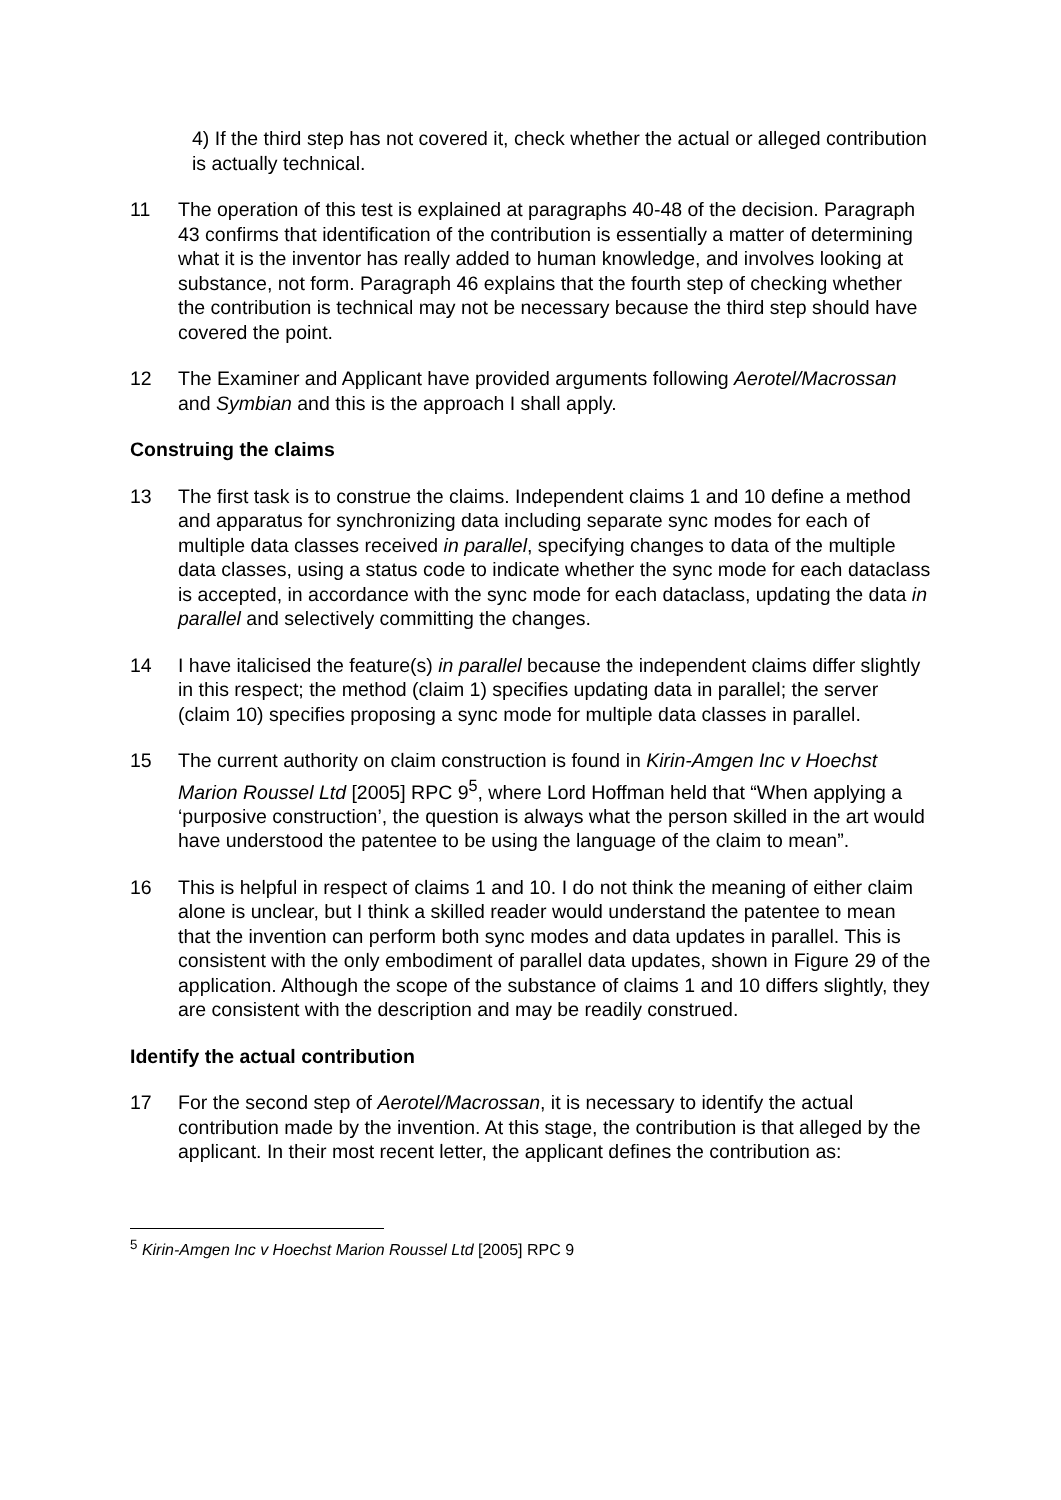4) If the third step has not covered it, check whether the actual or alleged contribution is actually technical.
11 The operation of this test is explained at paragraphs 40-48 of the decision. Paragraph 43 confirms that identification of the contribution is essentially a matter of determining what it is the inventor has really added to human knowledge, and involves looking at substance, not form. Paragraph 46 explains that the fourth step of checking whether the contribution is technical may not be necessary because the third step should have covered the point.
12 The Examiner and Applicant have provided arguments following Aerotel/Macrossan and Symbian and this is the approach I shall apply.
Construing the claims
13 The first task is to construe the claims. Independent claims 1 and 10 define a method and apparatus for synchronizing data including separate sync modes for each of multiple data classes received in parallel, specifying changes to data of the multiple data classes, using a status code to indicate whether the sync mode for each dataclass is accepted, in accordance with the sync mode for each dataclass, updating the data in parallel and selectively committing the changes.
14 I have italicised the feature(s) in parallel because the independent claims differ slightly in this respect; the method (claim 1) specifies updating data in parallel; the server (claim 10) specifies proposing a sync mode for multiple data classes in parallel.
15 The current authority on claim construction is found in Kirin-Amgen Inc v Hoechst Marion Roussel Ltd [2005] RPC 9<sup>5</sup>, where Lord Hoffman held that “When applying a ‘purposive construction’, the question is always what the person skilled in the art would have understood the patentee to be using the language of the claim to mean”.
16 This is helpful in respect of claims 1 and 10. I do not think the meaning of either claim alone is unclear, but I think a skilled reader would understand the patentee to mean that the invention can perform both sync modes and data updates in parallel. This is consistent with the only embodiment of parallel data updates, shown in Figure 29 of the application. Although the scope of the substance of claims 1 and 10 differs slightly, they are consistent with the description and may be readily construed.
Identify the actual contribution
17 For the second step of Aerotel/Macrossan, it is necessary to identify the actual contribution made by the invention. At this stage, the contribution is that alleged by the applicant. In their most recent letter, the applicant defines the contribution as:
<sup>5</sup> Kirin-Amgen Inc v Hoechst Marion Roussel Ltd [2005] RPC 9